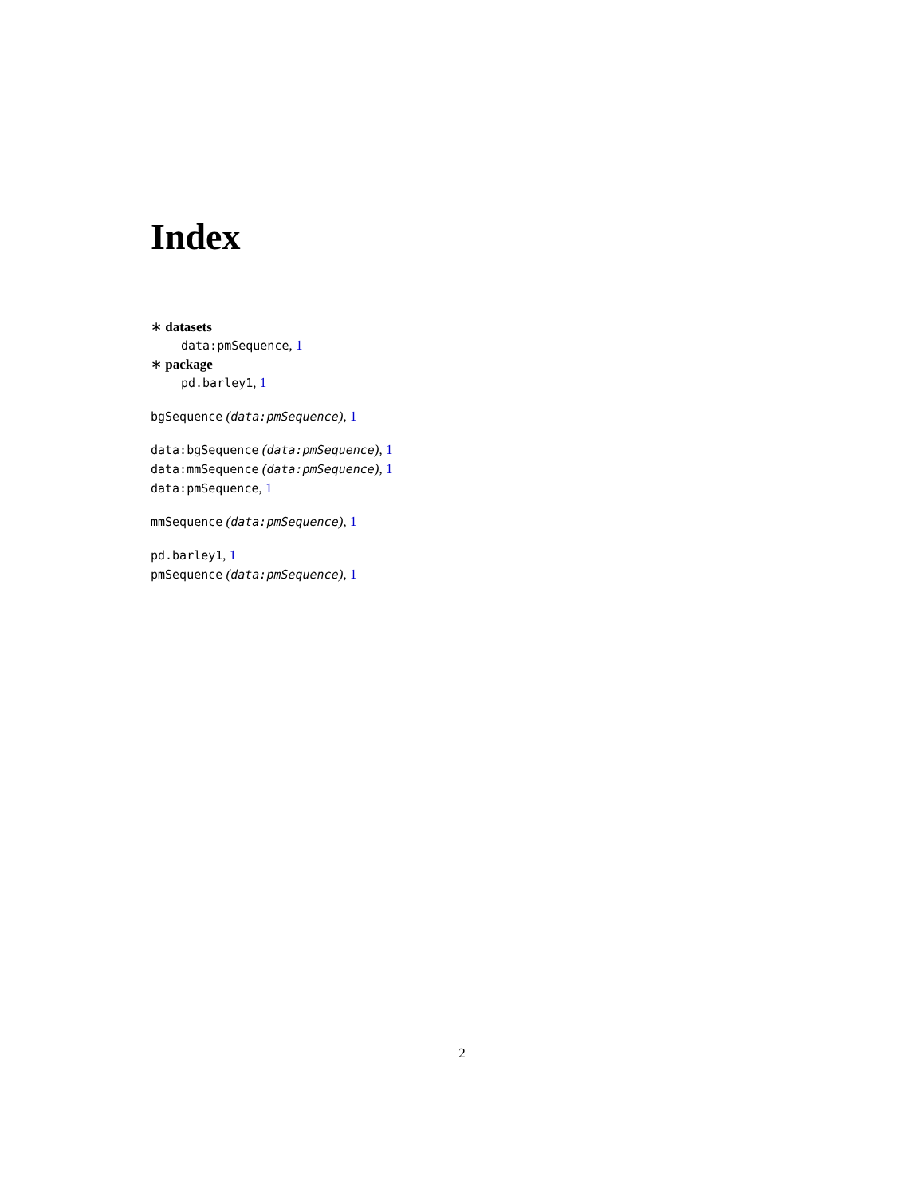Index
∗ datasets
data:pmSequence, 1
∗ package
pd.barley1, 1
bgSequence (data:pmSequence), 1
data:bgSequence (data:pmSequence), 1
data:mmSequence (data:pmSequence), 1
data:pmSequence, 1
mmSequence (data:pmSequence), 1
pd.barley1, 1
pmSequence (data:pmSequence), 1
2